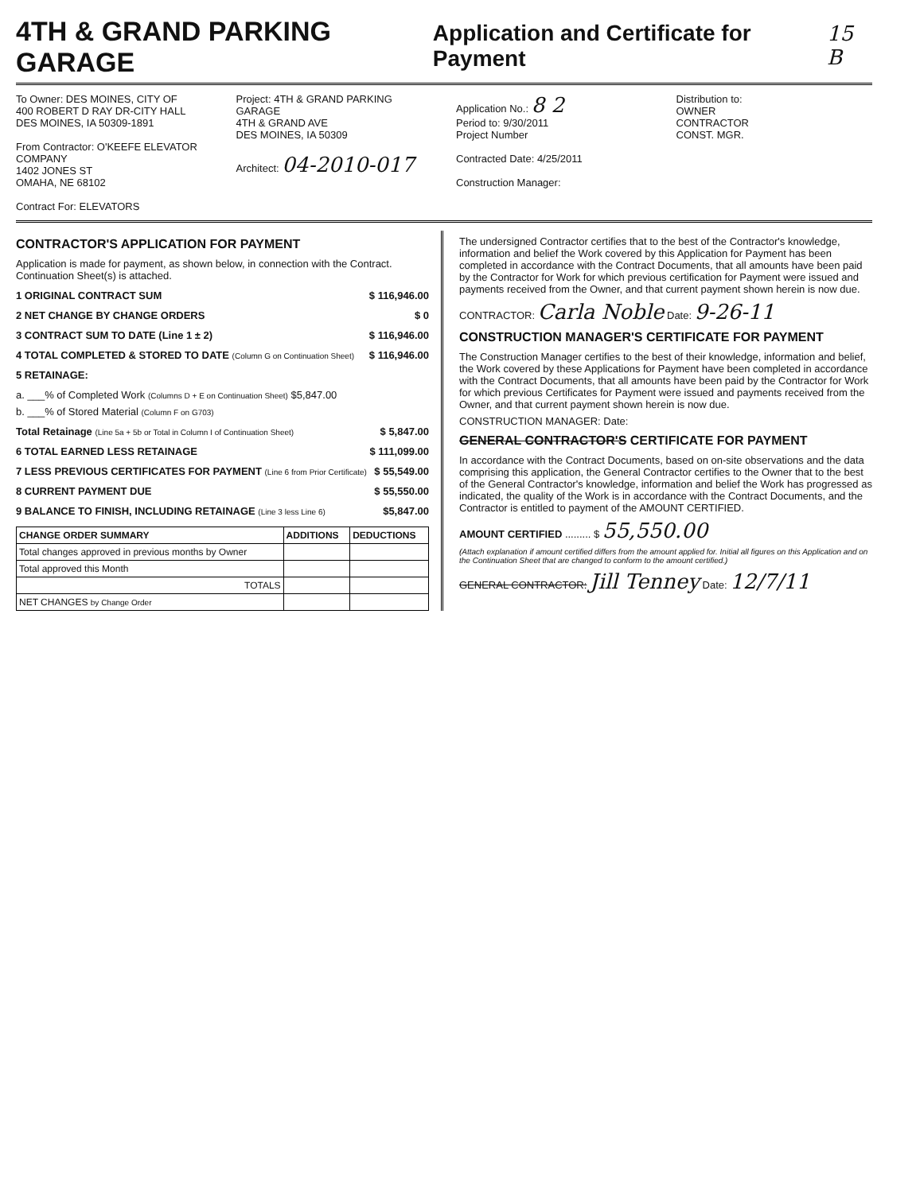4TH & GRAND PARKING GARAGE
Application and Certificate for Payment
15 B
To Owner: DES MOINES, CITY OF
400 ROBERT D RAY DR-CITY HALL
DES MOINES, IA 50309-1891
From Contractor: O'KEEFE ELEVATOR COMPANY
1402 JONES ST
OMAHA, NE 68102
Contract For: ELEVATORS
Project: 4TH & GRAND PARKING GARAGE
4TH & GRAND AVE
DES MOINES, IA 50309
Architect: 04-2010-017
Application No.: 8 2
Period to: 9/30/2011
Project Number
Contracted Date: 4/25/2011
Construction Manager:
Distribution to:
OWNER
CONTRACTOR
CONST. MGR.
CONTRACTOR'S APPLICATION FOR PAYMENT
Application is made for payment, as shown below, in connection with the Contract. Continuation Sheet(s) is attached.
1 ORIGINAL CONTRACT SUM $ 116,946.00
2 NET CHANGE BY CHANGE ORDERS $ 0
3 CONTRACT SUM TO DATE (Line 1 ± 2) $ 116,946.00
4 TOTAL COMPLETED & STORED TO DATE (Column G on Continuation Sheet) $ 116,946.00
5 RETAINAGE:
a. ___% of Completed Work (Columns D + E on Continuation Sheet) $5,847.00
b. ___% of Stored Material (Column F on G703)
Total Retainage (Line 5a + 5b or Total in Column I of Continuation Sheet) $ 5,847.00
6 TOTAL EARNED LESS RETAINAGE $ 111,099.00
7 LESS PREVIOUS CERTIFICATES FOR PAYMENT (Line 6 from Prior Certificate) $ 55,549.00
8 CURRENT PAYMENT DUE $ 55,550.00
9 BALANCE TO FINISH, INCLUDING RETAINAGE (Line 3 less Line 6) $5,847.00
| CHANGE ORDER SUMMARY | ADDITIONS | DEDUCTIONS |
| --- | --- | --- |
| Total changes approved in previous months by Owner | | |
| Total approved this Month | | |
| TOTALS | | |
| NET CHANGES by Change Order | | |
The undersigned Contractor certifies that to the best of the Contractor's knowledge, information and belief the Work covered by this Application for Payment has been completed in accordance with the Contract Documents, that all amounts have been paid by the Contractor for Work for which previous certification for Payment were issued and payments received from the Owner, and that current payment shown herein is now due.
CONTRACTOR: Carla Noble Date: 9-26-11
CONSTRUCTION MANAGER'S CERTIFICATE FOR PAYMENT
The Construction Manager certifies to the best of their knowledge, information and belief, the Work covered by these Applications for Payment have been completed in accordance with the Contract Documents, that all amounts have been paid by the Contractor for Work for which previous Certificates for Payment were issued and payments received from the Owner, and that current payment shown herein is now due.
CONSTRUCTION MANAGER: Date:
GENERAL CONTRACTOR'S CERTIFICATE FOR PAYMENT
In accordance with the Contract Documents, based on on-site observations and the data comprising this application, the General Contractor certifies to the Owner that to the best of the General Contractor's knowledge, information and belief the Work has progressed as indicated, the quality of the Work is in accordance with the Contract Documents, and the Contractor is entitled to payment of the AMOUNT CERTIFIED.
AMOUNT CERTIFIED ......... $ 55,550.00
(Attach explanation if amount certified differs from the amount applied for. Initial all figures on this Application and on the Continuation Sheet that are changed to conform to the amount certified.)
GENERAL CONTRACTOR: Jill Tenney Date: 12/7/11